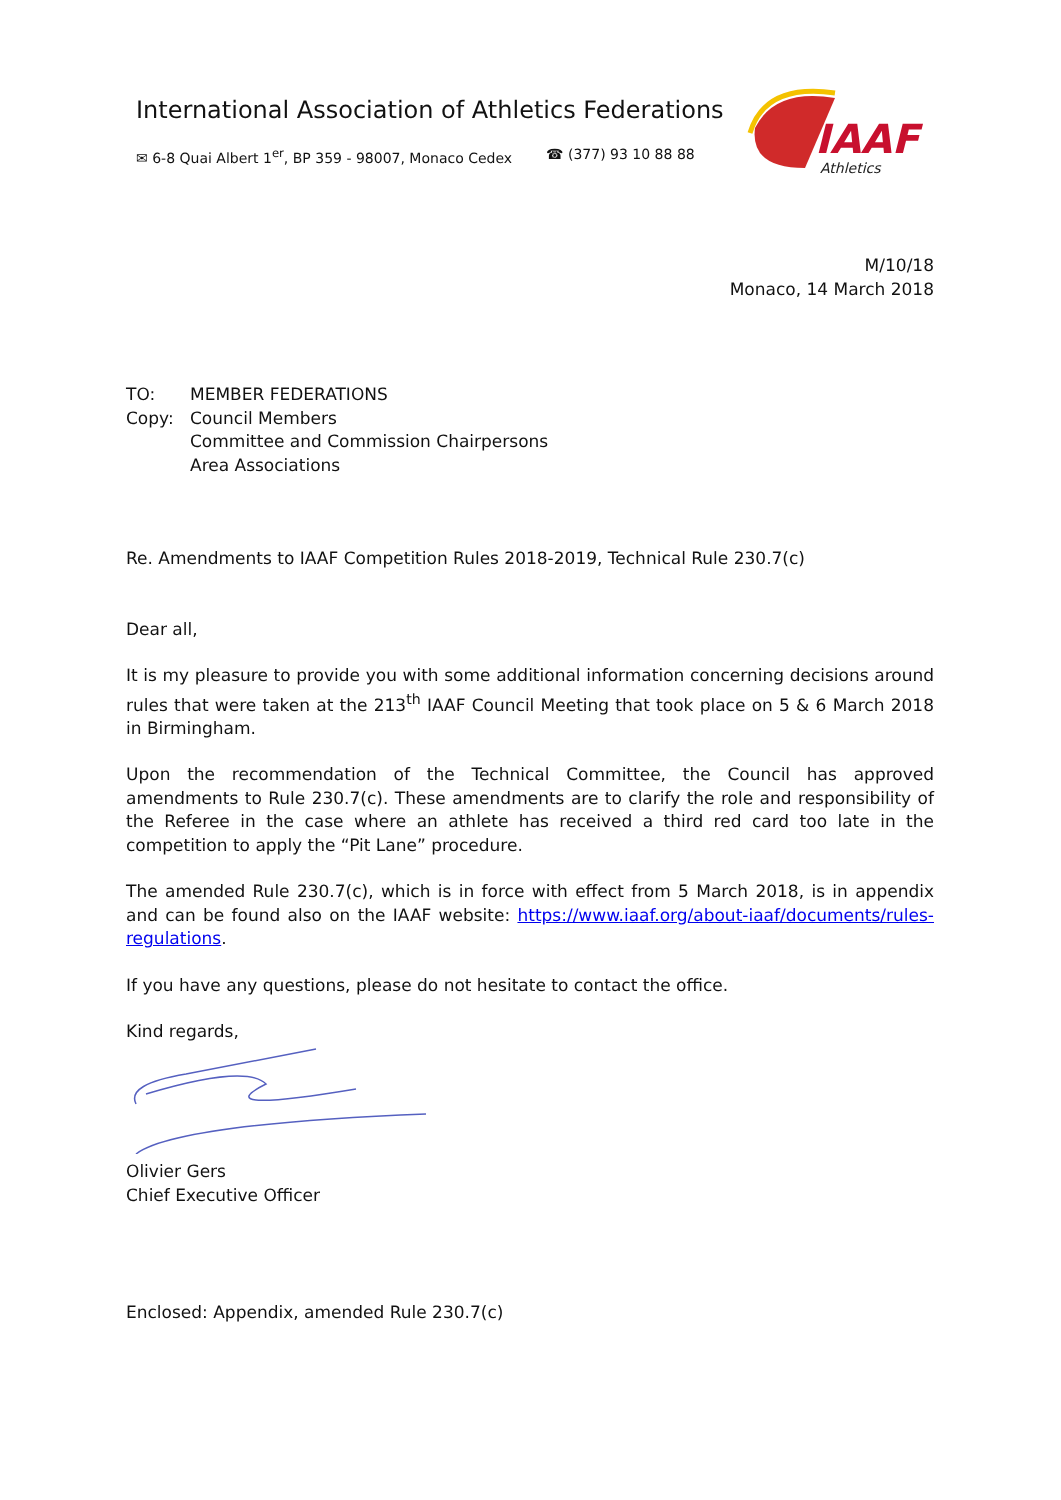International Association of Athletics Federations
✉ 6-8 Quai Albert 1<sup>er</sup>, BP 359 - 98007, Monaco Cedex ☎ (377) 93 10 88 88
IAAF
Athletics
M/10/18
Monaco, 14 March 2018
TO:
Copy:
MEMBER FEDERATIONS
Council Members
Committee and Commission Chairpersons
Area Associations
Re. Amendments to IAAF Competition Rules 2018-2019, Technical Rule 230.7(c)
Dear all,
It is my pleasure to provide you with some additional information concerning decisions around rules that were taken at the 213<sup>th</sup> IAAF Council Meeting that took place on 5 & 6 March 2018 in Birmingham.
Upon the recommendation of the Technical Committee, the Council has approved amendments to Rule 230.7(c). These amendments are to clarify the role and responsibility of the Referee in the case where an athlete has received a third red card too late in the competition to apply the “Pit Lane” procedure.
The amended Rule 230.7(c), which is in force with effect from 5 March 2018, is in appendix and can be found also on the IAAF website: https://www.iaaf.org/about-iaaf/documents/rules-regulations.
If you have any questions, please do not hesitate to contact the office.
Kind regards,
Olivier Gers
Chief Executive Officer
Enclosed: Appendix, amended Rule 230.7(c)